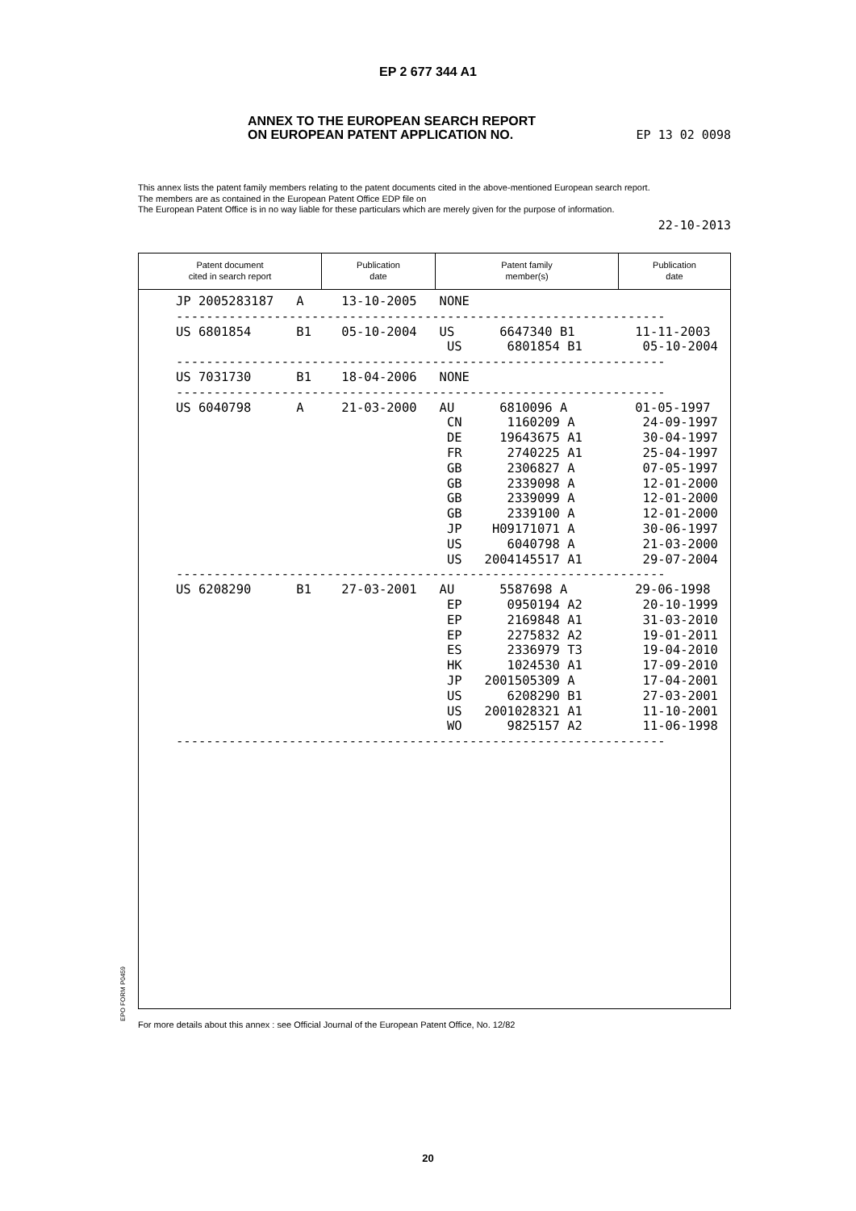EP 2 677 344 A1
ANNEX TO THE EUROPEAN SEARCH REPORT
ON EUROPEAN PATENT APPLICATION NO.
EP 13 02 0098
This annex lists the patent family members relating to the patent documents cited in the above-mentioned European search report.
The members are as contained in the European Patent Office EDP file on
The European Patent Office is in no way liable for these particulars which are merely given for the purpose of information.
22-10-2013
Patent document
cited in search report
Publication
date
Patent family
member(s)
Publication
date
| JP 2005283187 A 13-10-2005 NONE |
| ----------------------------------------------------------------- |
| US 6801854 B1 05-10-2004 US 6647340 B1 11-11-2003 US 6801854 B1 05-10-2004 |
| ----------------------------------------------------------------- |
| US 7031730 B1 18-04-2006 NONE |
| ----------------------------------------------------------------- |
| US 6040798 A 21-03-2000 AU 6810096 A 01-05-1997 CN 1160209 A 24-09-1997 DE 19643675 A1 30-04-1997 FR 2740225 A1 25-04-1997 GB 2306827 A 07-05-1997 GB 2339098 A 12-01-2000 GB 2339099 A 12-01-2000 GB 2339100 A 12-01-2000 JP H09171071 A 30-06-1997 US 6040798 A 21-03-2000 US 2004145517 A1 29-07-2004 |
| ----------------------------------------------------------------- |
| US 6208290 B1 27-03-2001 AU 5587698 A 29-06-1998 EP 0950194 A2 20-10-1999 EP 2169848 A1 31-03-2010 EP 2275832 A2 19-01-2011 ES 2336979 T3 19-04-2010 HK 1024530 A1 17-09-2010 JP 2001505309 A 17-04-2001 US 6208290 B1 27-03-2001 US 2001028321 A1 11-10-2001 WO 9825157 A2 11-06-1998 |
| ----------------------------------------------------------------- |
EPO FORM P0459
For more details about this annex : see Official Journal of the European Patent Office, No. 12/82
20